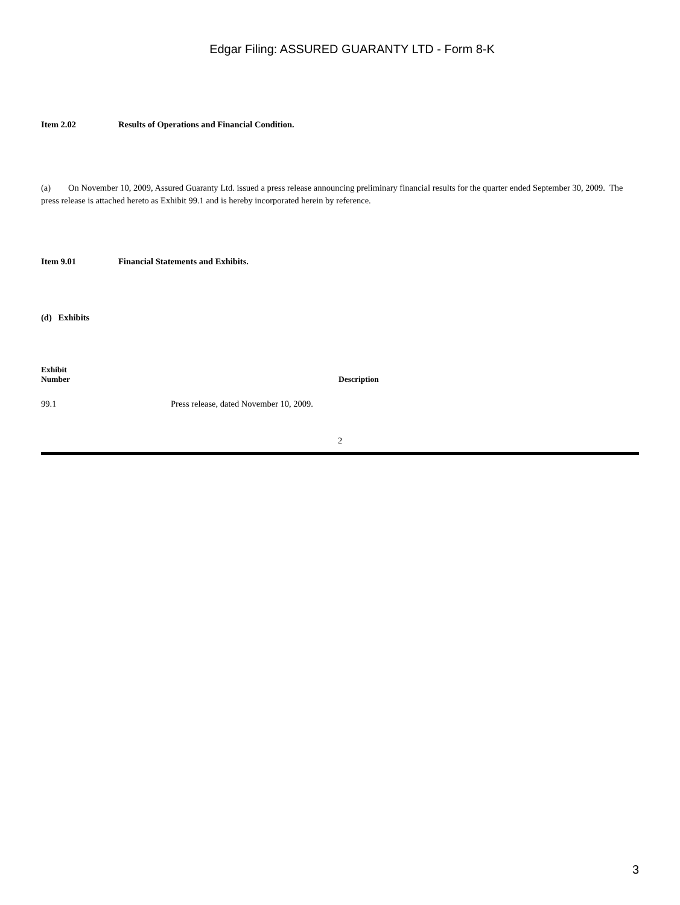Edgar Filing: ASSURED GUARANTY LTD - Form 8-K
Item 2.02 Results of Operations and Financial Condition.
(a) On November 10, 2009, Assured Guaranty Ltd. issued a press release announcing preliminary financial results for the quarter ended September 30, 2009. The press release is attached hereto as Exhibit 99.1 and is hereby incorporated herein by reference.
Item 9.01 Financial Statements and Exhibits.
(d) Exhibits
| Exhibit Number | Description |
| --- | --- |
| 99.1 | Press release, dated November 10, 2009. |
2
3